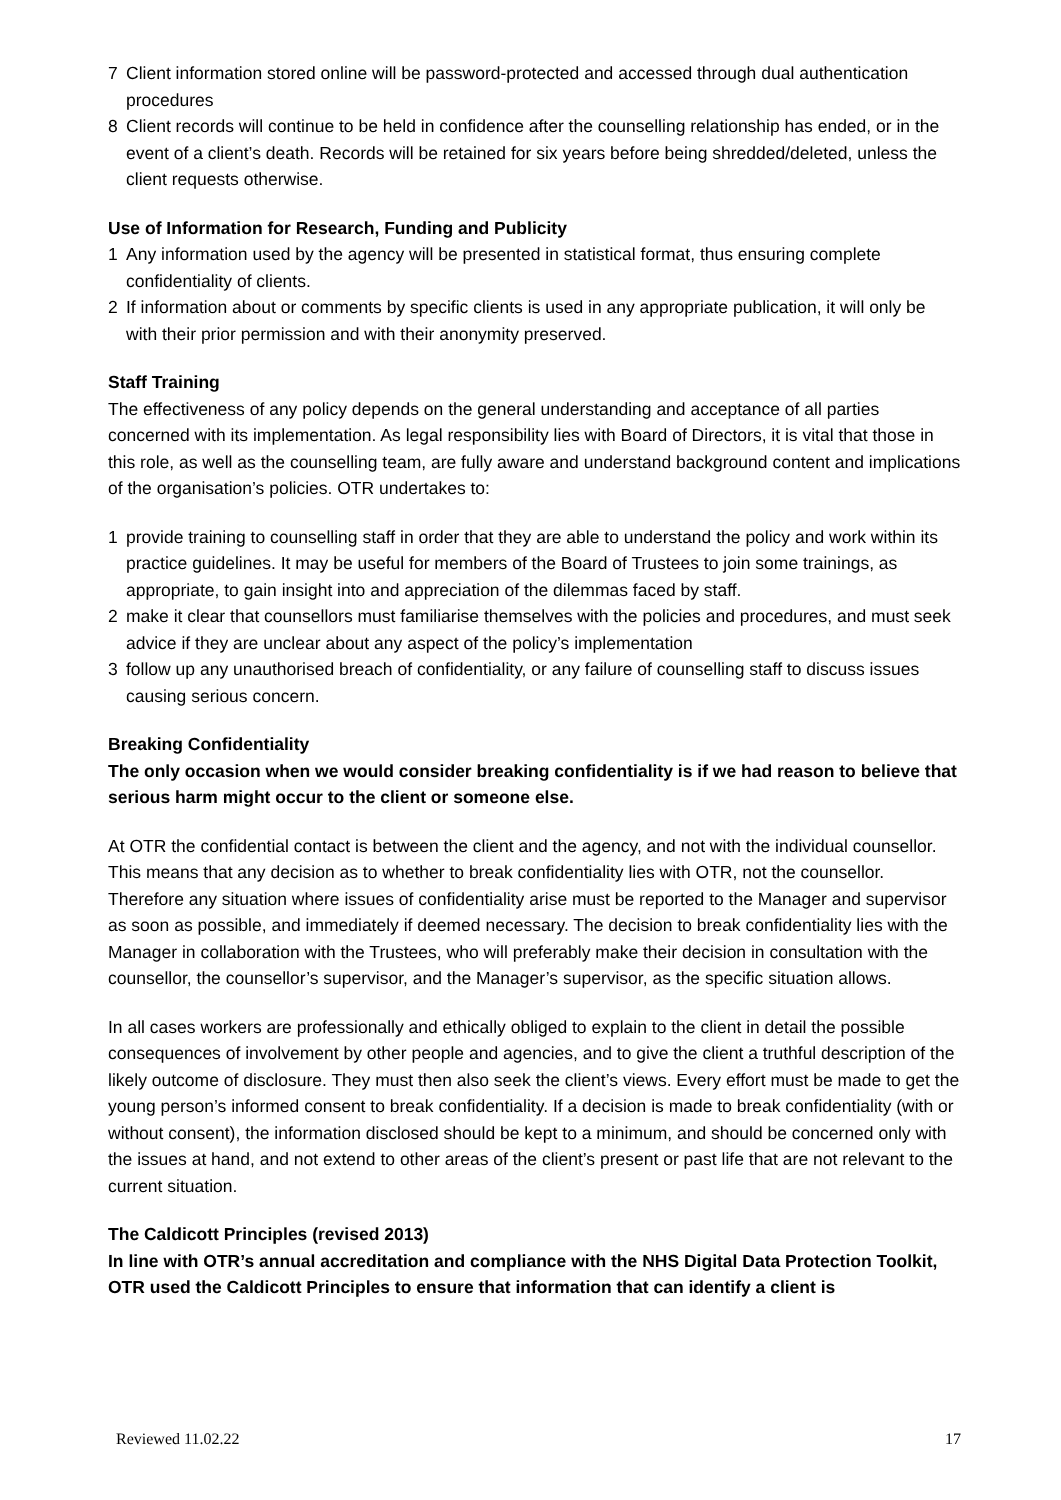7 Client information stored online will be password-protected and accessed through dual authentication procedures
8 Client records will continue to be held in confidence after the counselling relationship has ended, or in the event of a client’s death. Records will be retained for six years before being shredded/deleted, unless the client requests otherwise.
Use of Information for Research, Funding and Publicity
1 Any information used by the agency will be presented in statistical format, thus ensuring complete confidentiality of clients.
2 If information about or comments by specific clients is used in any appropriate publication, it will only be with their prior permission and with their anonymity preserved.
Staff Training
The effectiveness of any policy depends on the general understanding and acceptance of all parties concerned with its implementation. As legal responsibility lies with Board of Directors, it is vital that those in this role, as well as the counselling team, are fully aware and understand background content and implications of the organisation’s policies. OTR undertakes to:
1 provide training to counselling staff in order that they are able to understand the policy and work within its practice guidelines. It may be useful for members of the Board of Trustees to join some trainings, as appropriate, to gain insight into and appreciation of the dilemmas faced by staff.
2 make it clear that counsellors must familiarise themselves with the policies and procedures, and must seek advice if they are unclear about any aspect of the policy’s implementation
3 follow up any unauthorised breach of confidentiality, or any failure of counselling staff to discuss issues causing serious concern.
Breaking Confidentiality
The only occasion when we would consider breaking confidentiality is if we had reason to believe that serious harm might occur to the client or someone else.
At OTR the confidential contact is between the client and the agency, and not with the individual counsellor. This means that any decision as to whether to break confidentiality lies with OTR, not the counsellor. Therefore any situation where issues of confidentiality arise must be reported to the Manager and supervisor as soon as possible, and immediately if deemed necessary. The decision to break confidentiality lies with the Manager in collaboration with the Trustees, who will preferably make their decision in consultation with the counsellor, the counsellor’s supervisor, and the Manager’s supervisor, as the specific situation allows.
In all cases workers are professionally and ethically obliged to explain to the client in detail the possible consequences of involvement by other people and agencies, and to give the client a truthful description of the likely outcome of disclosure. They must then also seek the client’s views. Every effort must be made to get the young person’s informed consent to break confidentiality. If a decision is made to break confidentiality (with or without consent), the information disclosed should be kept to a minimum, and should be concerned only with the issues at hand, and not extend to other areas of the client’s present or past life that are not relevant to the current situation.
The Caldicott Principles (revised 2013)
In line with OTR’s annual accreditation and compliance with the NHS Digital Data Protection Toolkit, OTR used the Caldicott Principles to ensure that information that can identify a client is
Reviewed 11.02.22 17